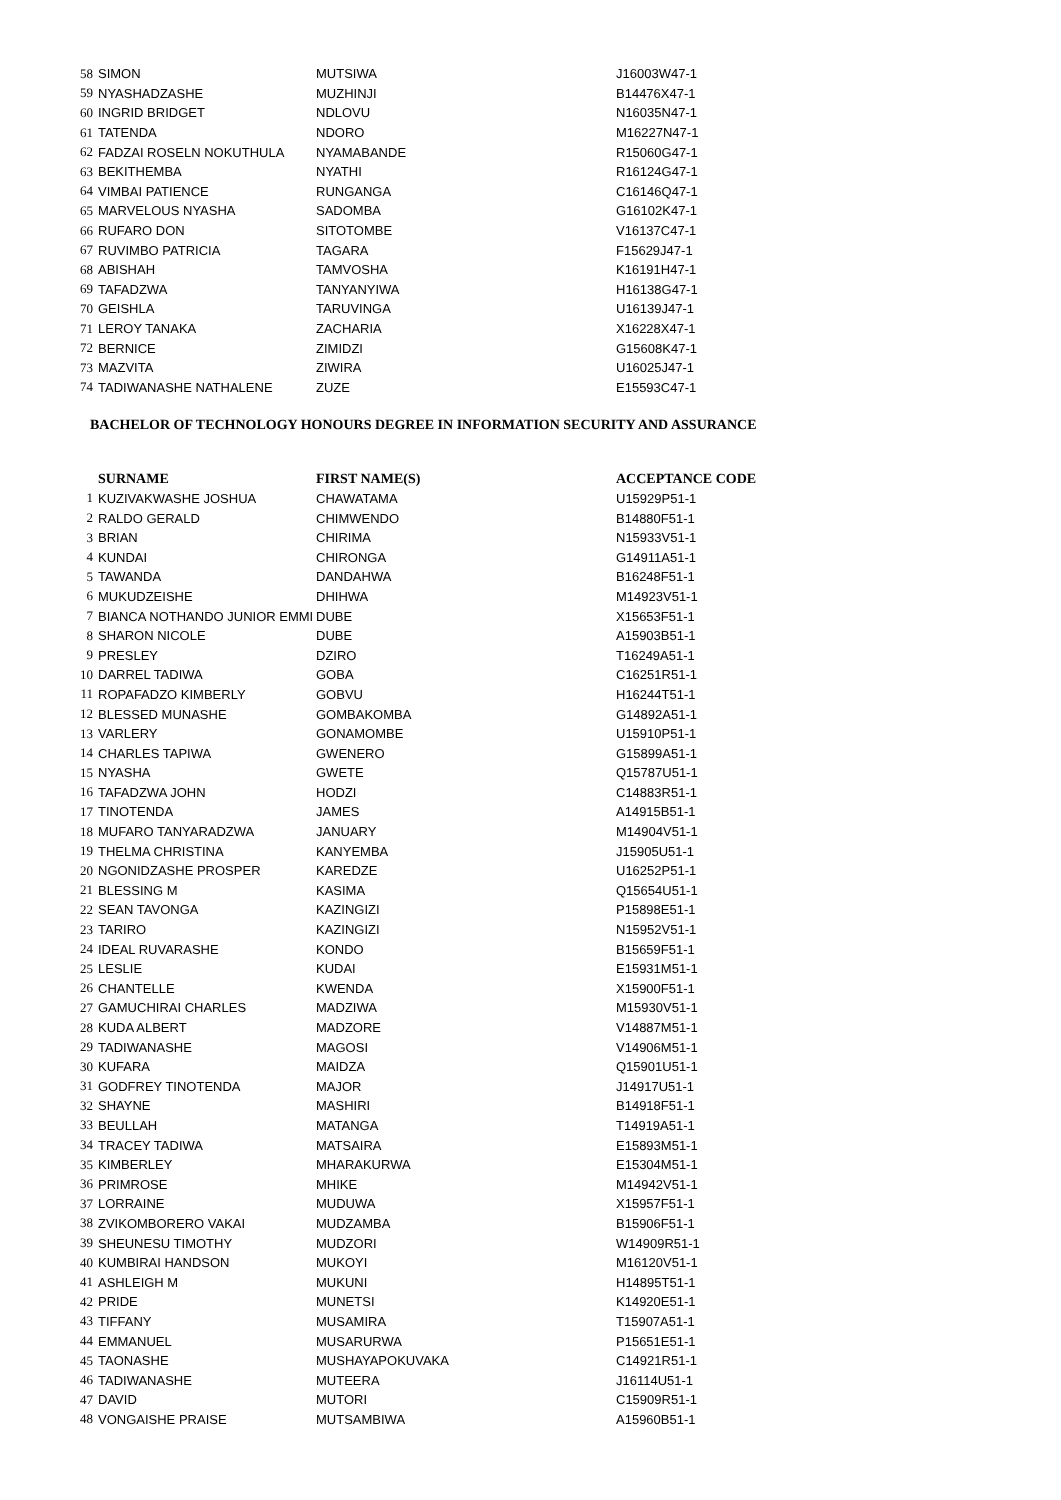| 58 | SIMON | MUTSIWA | J16003W47-1 |
| 59 | NYASHADZASHE | MUZHINJI | B14476X47-1 |
| 60 | INGRID BRIDGET | NDLOVU | N16035N47-1 |
| 61 | TATENDA | NDORO | M16227N47-1 |
| 62 | FADZAI ROSELN NOKUTHULA | NYAMABANDE | R15060G47-1 |
| 63 | BEKITHEMBA | NYATHI | R16124G47-1 |
| 64 | VIMBAI PATIENCE | RUNGANGA | C16146Q47-1 |
| 65 | MARVELOUS NYASHA | SADOMBA | G16102K47-1 |
| 66 | RUFARO DON | SITOTOMBE | V16137C47-1 |
| 67 | RUVIMBO PATRICIA | TAGARA | F15629J47-1 |
| 68 | ABISHAH | TAMVOSHA | K16191H47-1 |
| 69 | TAFADZWA | TANYANYIWA | H16138G47-1 |
| 70 | GEISHLA | TARUVINGA | U16139J47-1 |
| 71 | LEROY TANAKA | ZACHARIA | X16228X47-1 |
| 72 | BERNICE | ZIMIDZI | G15608K47-1 |
| 73 | MAZVITA | ZIWIRA | U16025J47-1 |
| 74 | TADIWANASHE NATHALENE | ZUZE | E15593C47-1 |
BACHELOR OF TECHNOLOGY HONOURS DEGREE IN INFORMATION SECURITY AND ASSURANCE
| | SURNAME | FIRST NAME(S) | ACCEPTANCE CODE |
| 1 | KUZIVAKWASHE JOSHUA | CHAWATAMA | U15929P51-1 |
| 2 | RALDO GERALD | CHIMWENDO | B14880F51-1 |
| 3 | BRIAN | CHIRIMA | N15933V51-1 |
| 4 | KUNDAI | CHIRONGA | G14911A51-1 |
| 5 | TAWANDA | DANDAHWA | B16248F51-1 |
| 6 | MUKUDZEISHE | DHIHWA | M14923V51-1 |
| 7 | BIANCA NOTHANDO JUNIOR EMMI | DUBE | X15653F51-1 |
| 8 | SHARON NICOLE | DUBE | A15903B51-1 |
| 9 | PRESLEY | DZIRO | T16249A51-1 |
| 10 | DARREL TADIWA | GOBA | C16251R51-1 |
| 11 | ROPAFADZO KIMBERLY | GOBVU | H16244T51-1 |
| 12 | BLESSED MUNASHE | GOMBAKOMBA | G14892A51-1 |
| 13 | VARLERY | GONAMOMBE | U15910P51-1 |
| 14 | CHARLES TAPIWA | GWENERO | G15899A51-1 |
| 15 | NYASHA | GWETE | Q15787U51-1 |
| 16 | TAFADZWA JOHN | HODZI | C14883R51-1 |
| 17 | TINOTENDA | JAMES | A14915B51-1 |
| 18 | MUFARO TANYARADZWA | JANUARY | M14904V51-1 |
| 19 | THELMA CHRISTINA | KANYEMBA | J15905U51-1 |
| 20 | NGONIDZASHE PROSPER | KAREDZE | U16252P51-1 |
| 21 | BLESSING M | KASIMA | Q15654U51-1 |
| 22 | SEAN TAVONGA | KAZINGIZI | P15898E51-1 |
| 23 | TARIRO | KAZINGIZI | N15952V51-1 |
| 24 | IDEAL RUVARASHE | KONDO | B15659F51-1 |
| 25 | LESLIE | KUDAI | E15931M51-1 |
| 26 | CHANTELLE | KWENDA | X15900F51-1 |
| 27 | GAMUCHIRAI CHARLES | MADZIWA | M15930V51-1 |
| 28 | KUDA ALBERT | MADZORE | V14887M51-1 |
| 29 | TADIWANASHE | MAGOSI | V14906M51-1 |
| 30 | KUFARA | MAIDZA | Q15901U51-1 |
| 31 | GODFREY TINOTENDA | MAJOR | J14917U51-1 |
| 32 | SHAYNE | MASHIRI | B14918F51-1 |
| 33 | BEULLAH | MATANGA | T14919A51-1 |
| 34 | TRACEY TADIWA | MATSAIRA | E15893M51-1 |
| 35 | KIMBERLEY | MHARAKURWA | E15304M51-1 |
| 36 | PRIMROSE | MHIKE | M14942V51-1 |
| 37 | LORRAINE | MUDUWA | X15957F51-1 |
| 38 | ZVIKOMBORERO VAKAI | MUDZAMBA | B15906F51-1 |
| 39 | SHEUNESU TIMOTHY | MUDZORI | W14909R51-1 |
| 40 | KUMBIRAI HANDSON | MUKOYI | M16120V51-1 |
| 41 | ASHLEIGH M | MUKUNI | H14895T51-1 |
| 42 | PRIDE | MUNETSI | K14920E51-1 |
| 43 | TIFFANY | MUSAMIRA | T15907A51-1 |
| 44 | EMMANUEL | MUSARURWA | P15651E51-1 |
| 45 | TAONASHE | MUSHAYAPOKUVAKA | C14921R51-1 |
| 46 | TADIWANASHE | MUTEERA | J16114U51-1 |
| 47 | DAVID | MUTORI | C15909R51-1 |
| 48 | VONGAISHE PRAISE | MUTSAMBIWA | A15960B51-1 |